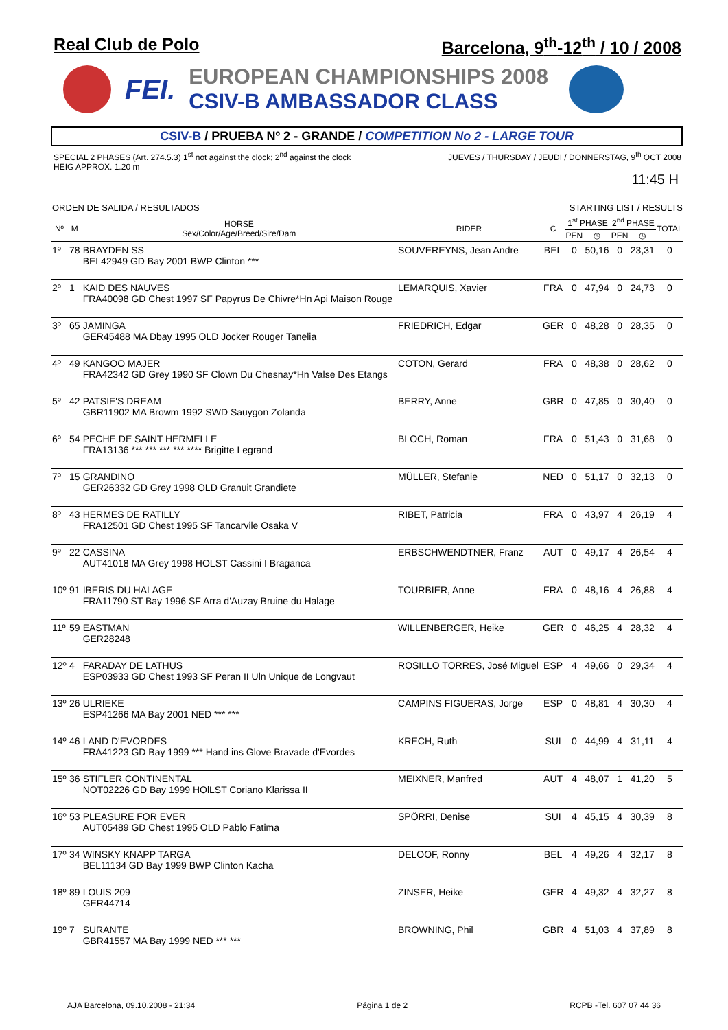Real Club de Polo Barcelona, 9<sup>th</sup>-12<sup>th</sup> / 10 / 2008
FEI.
EUROPEAN CHAMPIONSHIPS 2008
CSIV-B AMBASSADOR CLASS
CSIV-B / PRUEBA Nº 2 - GRANDE / COMPETITION No 2 - LARGE TOUR
SPECIAL 2 PHASES (Art. 274.5.3) 1<sup>st</sup> not against the clock; 2<sup>nd</sup> against the clock
HEIG APPROX. 1.20 m
JUEVES / THURSDAY / JEUDI / DONNERSTAG, 9<sup>th</sup> OCT 2008
11:45 H
ORDEN DE SALIDA / RESULTADOS STARTING LIST / RESULTS
| Nº | M | HORSE Sex/Color/Age/Breed/Sire/Dam | RIDER | C | 1<sup>st</sup> PHASE | | 2<sup>nd</sup> PHASE | | TOTAL |
| --- | --- | --- | --- | --- | --- | --- | --- | --- | --- |
| | | | | | PEN | ◷ | PEN | ◷ | |
| 1º | 78 | BRAYDEN SS BEL42949 GD Bay 2001 BWP Clinton *** | SOUVEREYNS, Jean Andre | BEL | 0 | 50,16 | 0 | 23,31 | 0 |
| 2º | 1 | KAID DES NAUVES FRA40098 GD Chest 1997 SF Papyrus De Chivre*Hn Api Maison Rouge | LEMARQUIS, Xavier | FRA | 0 | 47,94 | 0 | 24,73 | 0 |
| 3º | 65 | JAMINGA GER45488 MA Dbay 1995 OLD Jocker Rouger Tanelia | FRIEDRICH, Edgar | GER | 0 | 48,28 | 0 | 28,35 | 0 |
| 4º | 49 | KANGOO MAJER FRA42342 GD Grey 1990 SF Clown Du Chesnay*Hn Valse Des Etangs | COTON, Gerard | FRA | 0 | 48,38 | 0 | 28,62 | 0 |
| 5º | 42 | PATSIE'S DREAM GBR11902 MA Browm 1992 SWD Sauygon Zolanda | BERRY, Anne | GBR | 0 | 47,85 | 0 | 30,40 | 0 |
| 6º | 54 | PECHE DE SAINT HERMELLE FRA13136 *** *** *** *** **** Brigitte Legrand | BLOCH, Roman | FRA | 0 | 51,43 | 0 | 31,68 | 0 |
| 7º | 15 | GRANDINO GER26332 GD Grey 1998 OLD Granuit Grandiete | MÜLLER, Stefanie | NED | 0 | 51,17 | 0 | 32,13 | 0 |
| 8º | 43 | HERMES DE RATILLY FRA12501 GD Chest 1995 SF Tancarvile Osaka V | RIBET, Patricia | FRA | 0 | 43,97 | 4 | 26,19 | 4 |
| 9º | 22 | CASSINA AUT41018 MA Grey 1998 HOLST Cassini I Braganca | ERBSCHWENDTNER, Franz | AUT | 0 | 49,17 | 4 | 26,54 | 4 |
| 10º | 91 | IBERIS DU HALAGE FRA11790 ST Bay 1996 SF Arra d'Auzay Bruine du Halage | TOURBIER, Anne | FRA | 0 | 48,16 | 4 | 26,88 | 4 |
| 11º | 59 | EASTMAN GER28248 | WILLENBERGER, Heike | GER | 0 | 46,25 | 4 | 28,32 | 4 |
| 12º | 4 | FARADAY DE LATHUS ESP03933 GD Chest 1993 SF Peran II Uln Unique de Longvaut | ROSILLO TORRES, José Miguel | ESP | 4 | 49,66 | 0 | 29,34 | 4 |
| 13º | 26 | ULRIEKE ESP41266 MA Bay 2001 NED *** *** | CAMPINS FIGUERAS, Jorge | ESP | 0 | 48,81 | 4 | 30,30 | 4 |
| 14º | 46 | LAND D'EVORDES FRA41223 GD Bay 1999 *** Hand ins Glove Bravade d'Evordes | KRECH, Ruth | SUI | 0 | 44,99 | 4 | 31,11 | 4 |
| 15º | 36 | STIFLER CONTINENTAL NOT02226 GD Bay 1999 HOlLST Coriano Klarissa II | MEIXNER, Manfred | AUT | 4 | 48,07 | 1 | 41,20 | 5 |
| 16º | 53 | PLEASURE FOR EVER AUT05489 GD Chest 1995 OLD Pablo Fatima | SPÖRRI, Denise | SUI | 4 | 45,15 | 4 | 30,39 | 8 |
| 17º | 34 | WINSKY KNAPP TARGA BEL11134 GD Bay 1999 BWP Clinton Kacha | DELOOF, Ronny | BEL | 4 | 49,26 | 4 | 32,17 | 8 |
| 18º | 89 | LOUIS 209 GER44714 | ZINSER, Heike | GER | 4 | 49,32 | 4 | 32,27 | 8 |
| 19º | 7 | SURANTE GBR41557 MA Bay 1999 NED *** *** | BROWNING, Phil | GBR | 4 | 51,03 | 4 | 37,89 | 8 |
AJA Barcelona, 09.10.2008 - 21:34 Página 1 de 2 RCPB -Tel. 607 07 44 36